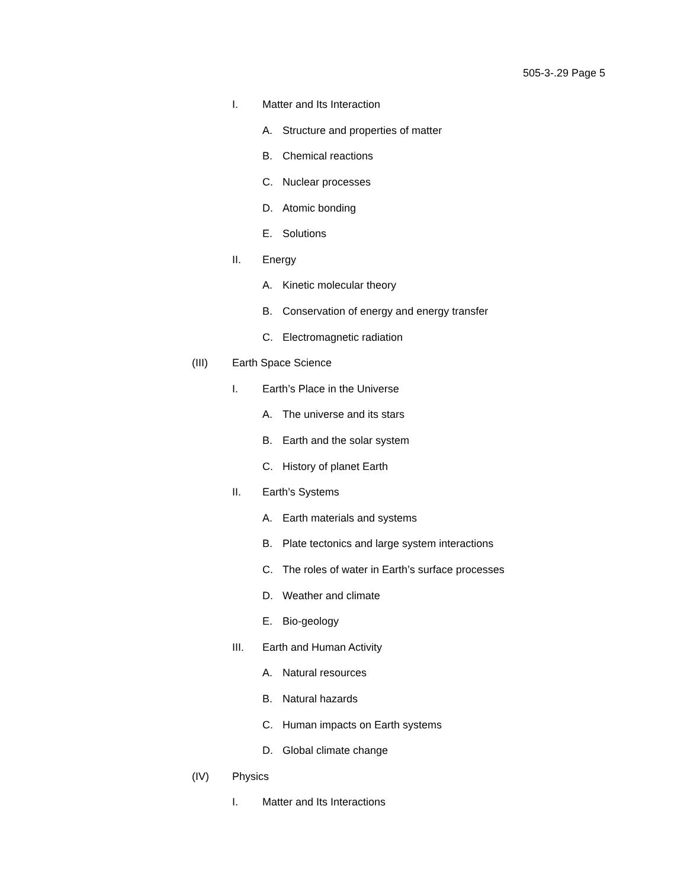505-3-.29 Page 5
I. Matter and Its Interaction
A. Structure and properties of matter
B. Chemical reactions
C. Nuclear processes
D. Atomic bonding
E. Solutions
II. Energy
A. Kinetic molecular theory
B. Conservation of energy and energy transfer
C. Electromagnetic radiation
(III) Earth Space Science
I. Earth’s Place in the Universe
A. The universe and its stars
B. Earth and the solar system
C. History of planet Earth
II. Earth’s Systems
A. Earth materials and systems
B. Plate tectonics and large system interactions
C. The roles of water in Earth’s surface processes
D. Weather and climate
E. Bio-geology
III. Earth and Human Activity
A. Natural resources
B. Natural hazards
C. Human impacts on Earth systems
D. Global climate change
(IV) Physics
I. Matter and Its Interactions